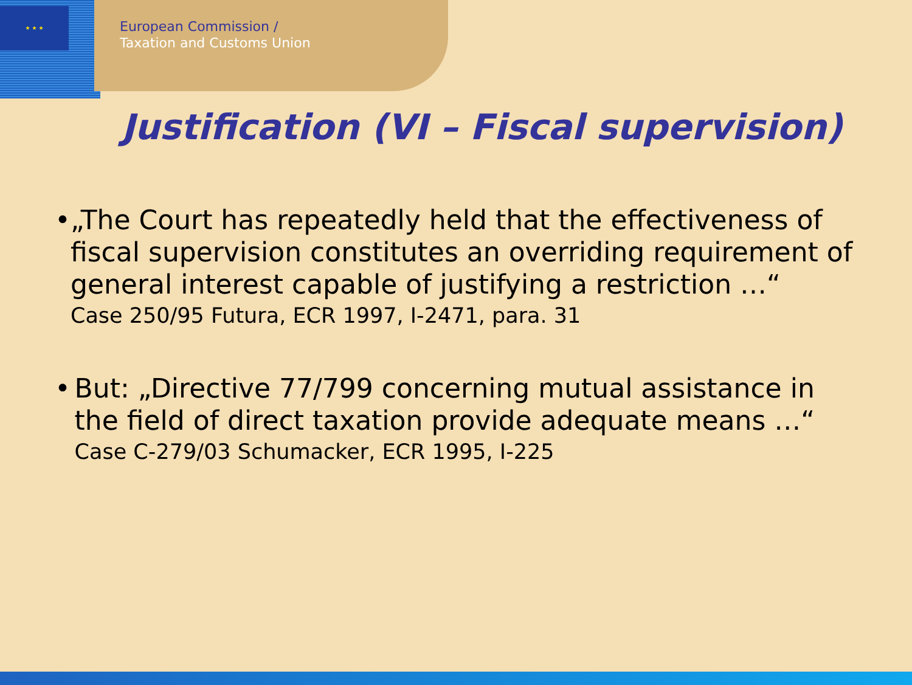★ ★ ★
European Commission /
Taxation and Customs Union
Justification (VI – Fiscal supervision)
• „The Court has repeatedly held that the effectiveness of fiscal supervision constitutes an overriding requirement of general interest capable of justifying a restriction …“
Case 250/95 Futura, ECR 1997, I-2471, para. 31
• But: „Directive 77/799 concerning mutual assistance in the field of direct taxation provide adequate means …“
Case C-279/03 Schumacker, ECR 1995, I-225